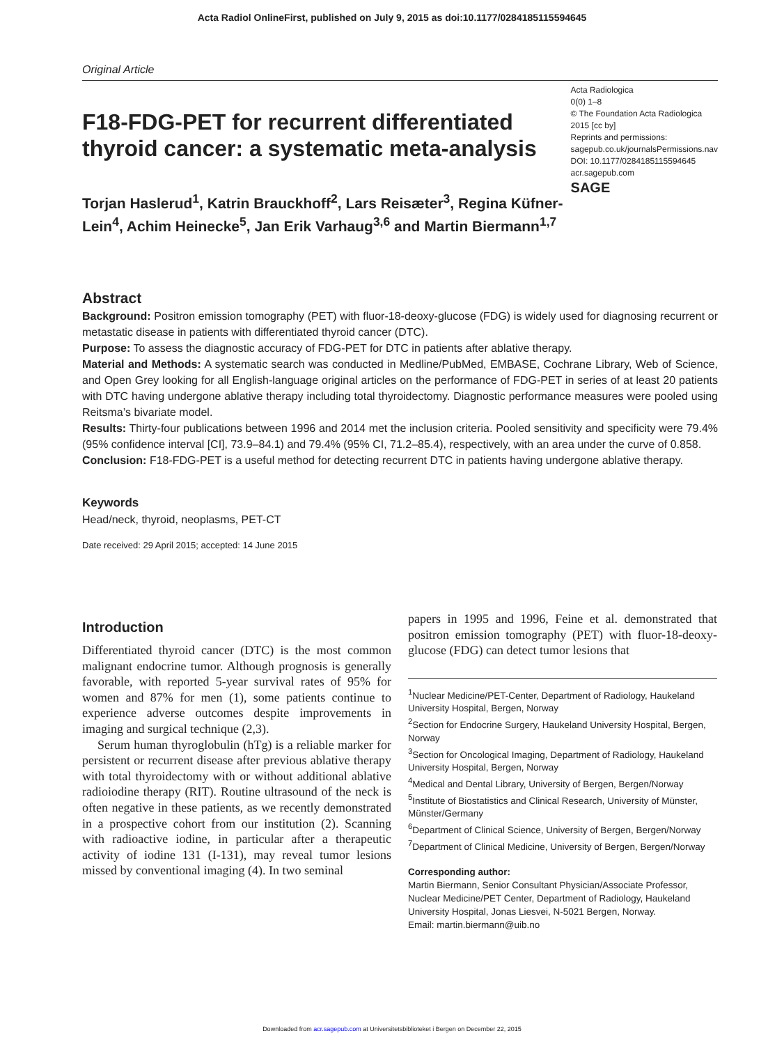Acta Radiol OnlineFirst, published on July 9, 2015 as doi:10.1177/0284185115594645
Original Article
F18-FDG-PET for recurrent differentiated thyroid cancer: a systematic meta-analysis
Torjan Haslerud<sup>1</sup>, Katrin Brauckhoff<sup>2</sup>, Lars Reisæter<sup>3</sup>, Regina Küfner-Lein<sup>4</sup>, Achim Heinecke<sup>5</sup>, Jan Erik Varhaug<sup>3,6</sup> and Martin Biermann<sup>1,7</sup>
Acta Radiologica
0(0) 1–8
© The Foundation Acta Radiologica 2015 [cc by]
Reprints and permissions:
sagepub.co.uk/journalsPermissions.nav
DOI: 10.1177/0284185115594645
acr.sagepub.com
SAGE
Abstract
Background: Positron emission tomography (PET) with fluor-18-deoxy-glucose (FDG) is widely used for diagnosing recurrent or metastatic disease in patients with differentiated thyroid cancer (DTC).
Purpose: To assess the diagnostic accuracy of FDG-PET for DTC in patients after ablative therapy.
Material and Methods: A systematic search was conducted in Medline/PubMed, EMBASE, Cochrane Library, Web of Science, and Open Grey looking for all English-language original articles on the performance of FDG-PET in series of at least 20 patients with DTC having undergone ablative therapy including total thyroidectomy. Diagnostic performance measures were pooled using Reitsma’s bivariate model.
Results: Thirty-four publications between 1996 and 2014 met the inclusion criteria. Pooled sensitivity and specificity were 79.4% (95% confidence interval [CI], 73.9–84.1) and 79.4% (95% CI, 71.2–85.4), respectively, with an area under the curve of 0.858.
Conclusion: F18-FDG-PET is a useful method for detecting recurrent DTC in patients having undergone ablative therapy.
Keywords
Head/neck, thyroid, neoplasms, PET-CT
Date received: 29 April 2015; accepted: 14 June 2015
Introduction
Differentiated thyroid cancer (DTC) is the most common malignant endocrine tumor. Although prognosis is generally favorable, with reported 5-year survival rates of 95% for women and 87% for men (1), some patients continue to experience adverse outcomes despite improvements in imaging and surgical technique (2,3).
Serum human thyroglobulin (hTg) is a reliable marker for persistent or recurrent disease after previous ablative therapy with total thyroidectomy with or without additional ablative radioiodine therapy (RIT). Routine ultrasound of the neck is often negative in these patients, as we recently demonstrated in a prospective cohort from our institution (2). Scanning with radioactive iodine, in particular after a therapeutic activity of iodine 131 (I-131), may reveal tumor lesions missed by conventional imaging (4). In two seminal
papers in 1995 and 1996, Feine et al. demonstrated that positron emission tomography (PET) with fluor-18-deoxy-glucose (FDG) can detect tumor lesions that
<sup>1</sup> Nuclear Medicine/PET-Center, Department of Radiology, Haukeland University Hospital, Bergen, Norway
<sup>2</sup> Section for Endocrine Surgery, Haukeland University Hospital, Bergen, Norway
<sup>3</sup> Section for Oncological Imaging, Department of Radiology, Haukeland University Hospital, Bergen, Norway
<sup>4</sup> Medical and Dental Library, University of Bergen, Bergen/Norway
<sup>5</sup> Institute of Biostatistics and Clinical Research, University of Münster, Münster/Germany
<sup>6</sup> Department of Clinical Science, University of Bergen, Bergen/Norway
<sup>7</sup> Department of Clinical Medicine, University of Bergen, Bergen/Norway
Corresponding author:
Martin Biermann, Senior Consultant Physician/Associate Professor, Nuclear Medicine/PET Center, Department of Radiology, Haukeland University Hospital, Jonas Liesvei, N-5021 Bergen, Norway.
Email: martin.biermann@uib.no
Downloaded from acr.sagepub.com at Universitetsbiblioteket i Bergen on December 22, 2015